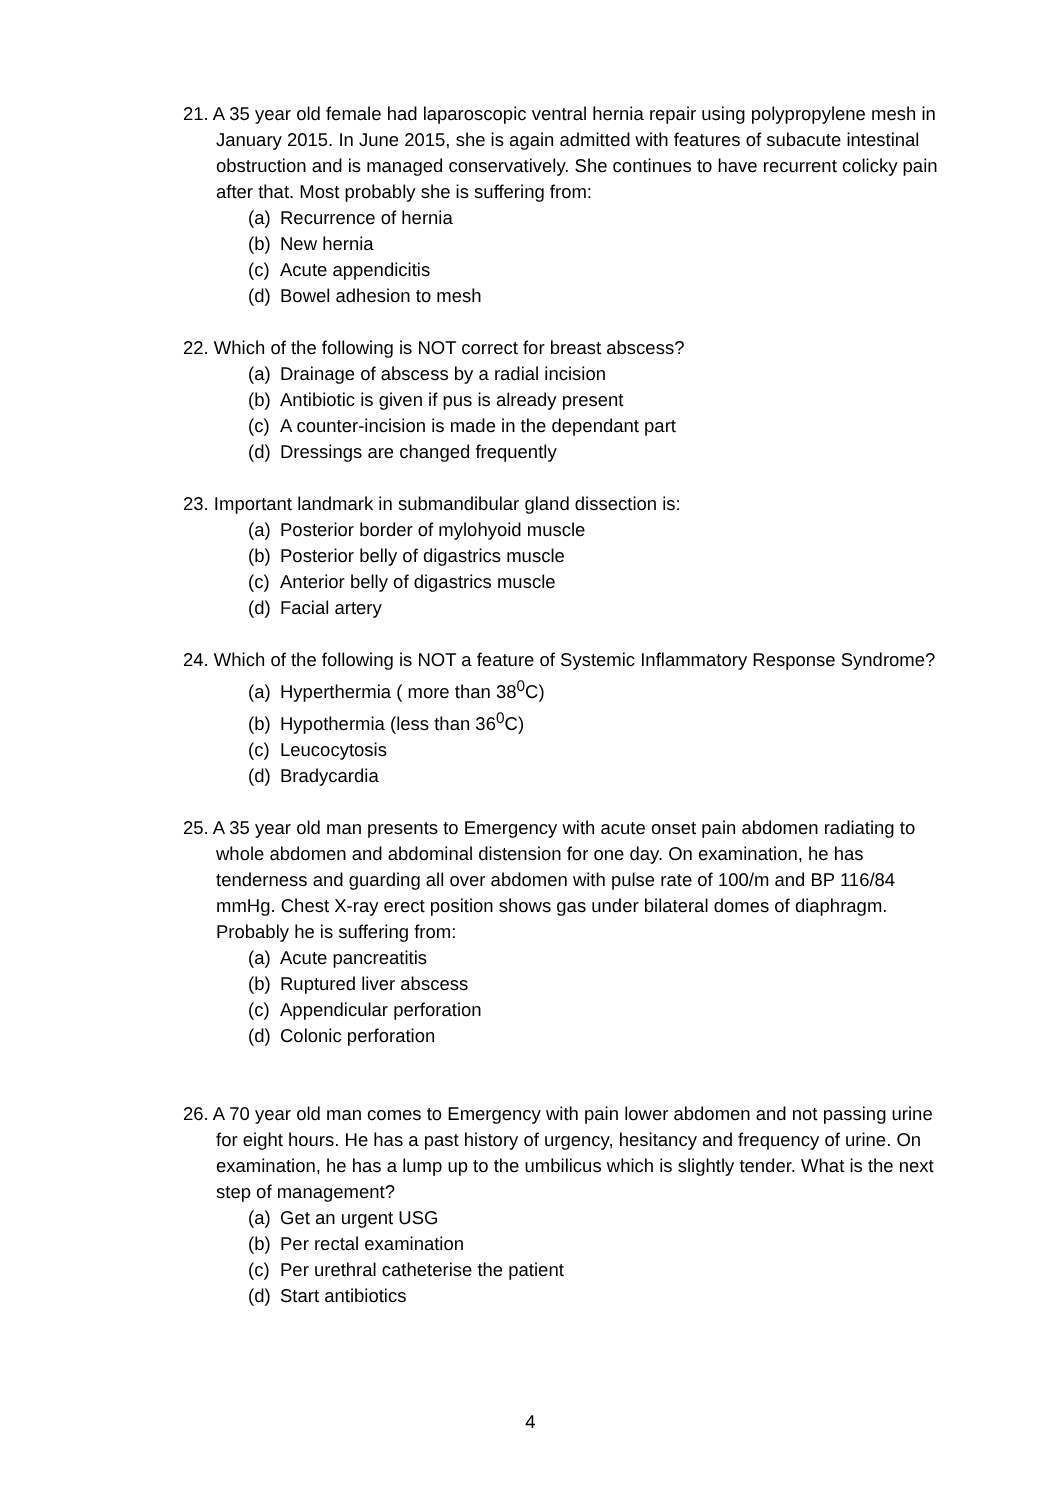21. A 35 year old female had laparoscopic ventral hernia repair using polypropylene mesh in January 2015. In June 2015, she is again admitted with features of subacute intestinal obstruction and is managed conservatively. She continues to have recurrent colicky pain after that. Most probably she is suffering from:
(a) Recurrence of hernia
(b) New hernia
(c) Acute appendicitis
(d) Bowel adhesion to mesh
22. Which of the following is NOT correct for breast abscess?
(a) Drainage of abscess by a radial incision
(b) Antibiotic is given if pus is already present
(c) A counter-incision is made in the dependant part
(d) Dressings are changed frequently
23. Important landmark in submandibular gland dissection is:
(a) Posterior border of mylohyoid muscle
(b) Posterior belly of digastrics muscle
(c) Anterior belly of digastrics muscle
(d) Facial artery
24. Which of the following is NOT a feature of Systemic Inflammatory Response Syndrome?
(a) Hyperthermia ( more than 38<sup>0</sup>C)
(b) Hypothermia (less than 36<sup>0</sup>C)
(c) Leucocytosis
(d) Bradycardia
25. A 35 year old man presents to Emergency with acute onset pain abdomen radiating to whole abdomen and abdominal distension for one day. On examination, he has tenderness and guarding all over abdomen with pulse rate of 100/m and BP 116/84 mmHg. Chest X-ray erect position shows gas under bilateral domes of diaphragm. Probably he is suffering from:
(a) Acute pancreatitis
(b) Ruptured liver abscess
(c) Appendicular perforation
(d) Colonic perforation
26. A 70 year old man comes to Emergency with pain lower abdomen and not passing urine for eight hours. He has a past history of urgency, hesitancy and frequency of urine. On examination, he has a lump up to the umbilicus which is slightly tender. What is the next step of management?
(a) Get an urgent USG
(b) Per rectal examination
(c) Per urethral catheterise the patient
(d) Start antibiotics
4